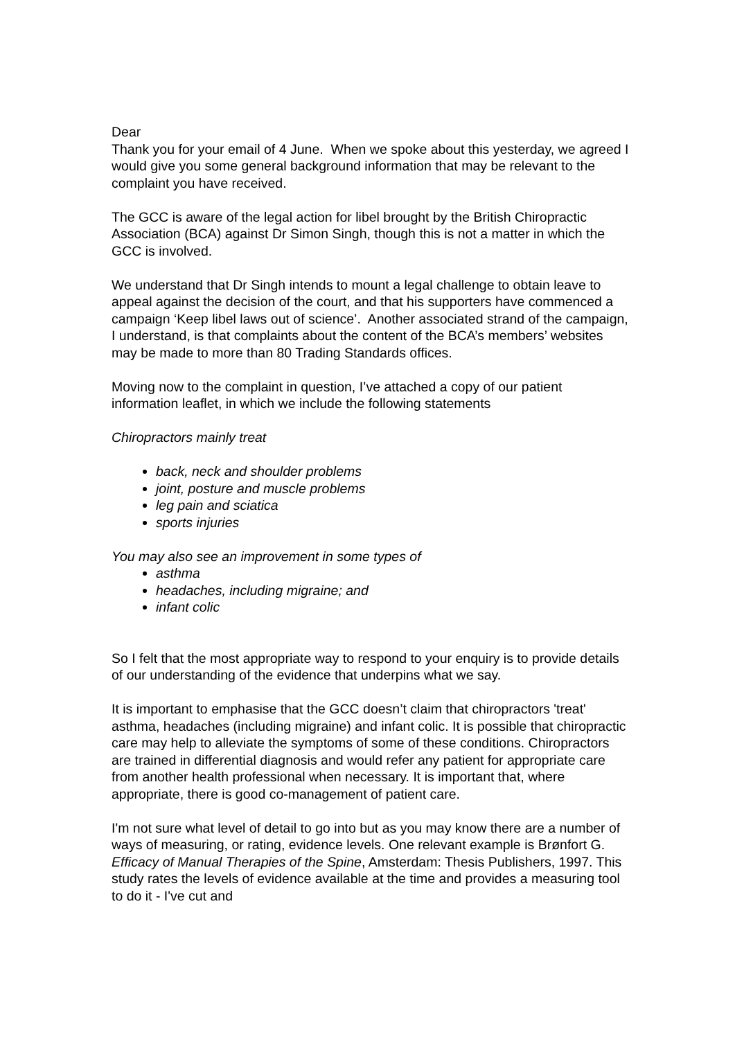Dear
Thank you for your email of 4 June. When we spoke about this yesterday, we agreed I would give you some general background information that may be relevant to the complaint you have received.
The GCC is aware of the legal action for libel brought by the British Chiropractic Association (BCA) against Dr Simon Singh, though this is not a matter in which the GCC is involved.
We understand that Dr Singh intends to mount a legal challenge to obtain leave to appeal against the decision of the court, and that his supporters have commenced a campaign ‘Keep libel laws out of science’. Another associated strand of the campaign, I understand, is that complaints about the content of the BCA’s members’ websites may be made to more than 80 Trading Standards offices.
Moving now to the complaint in question, I’ve attached a copy of our patient information leaflet, in which we include the following statements
Chiropractors mainly treat
back, neck and shoulder problems
joint, posture and muscle problems
leg pain and sciatica
sports injuries
You may also see an improvement in some types of
asthma
headaches, including migraine; and
infant colic
So I felt that the most appropriate way to respond to your enquiry is to provide details of our understanding of the evidence that underpins what we say.
It is important to emphasise that the GCC doesn’t claim that chiropractors 'treat' asthma, headaches (including migraine) and infant colic. It is possible that chiropractic care may help to alleviate the symptoms of some of these conditions. Chiropractors are trained in differential diagnosis and would refer any patient for appropriate care from another health professional when necessary. It is important that, where appropriate, there is good co-management of patient care.
I'm not sure what level of detail to go into but as you may know there are a number of ways of measuring, or rating, evidence levels. One relevant example is Brønfort G. Efficacy of Manual Therapies of the Spine, Amsterdam: Thesis Publishers, 1997. This study rates the levels of evidence available at the time and provides a measuring tool to do it - I've cut and